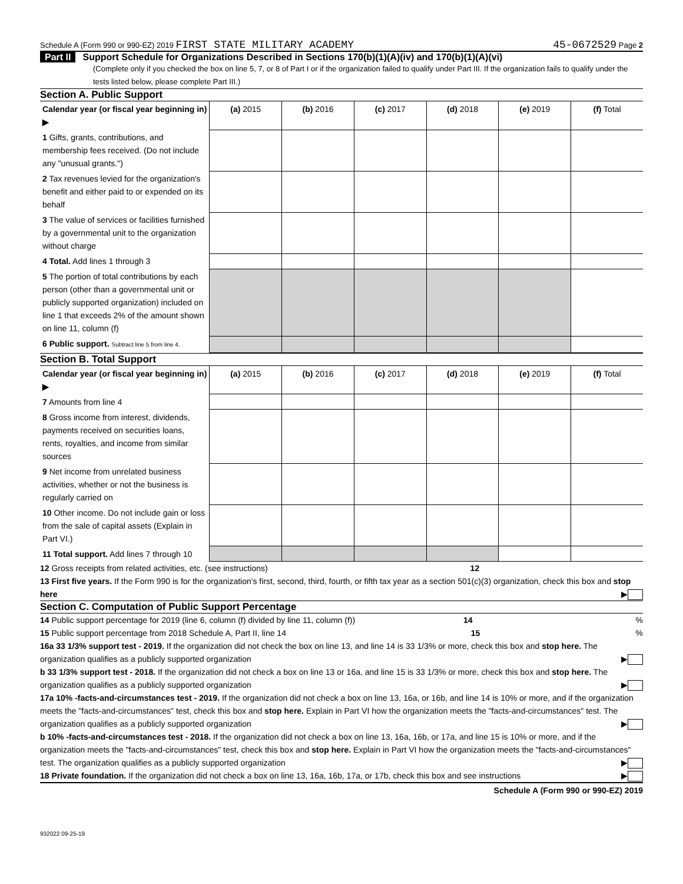Schedule A (Form 990 or 990-EZ) 2019 FIRST STATE MILITARY ACADEMY 45-0672529 Page 2
Part II Support Schedule for Organizations Described in Sections 170(b)(1)(A)(iv) and 170(b)(1)(A)(vi)
(Complete only if you checked the box on line 5, 7, or 8 of Part I or if the organization failed to qualify under Part III. If the organization fails to qualify under the tests listed below, please complete Part III.)
Section A. Public Support
| Calendar year (or fiscal year beginning in) ▶ | (a) 2015 | (b) 2016 | (c) 2017 | (d) 2018 | (e) 2019 | (f) Total |
| 1 Gifts, grants, contributions, and membership fees received. (Do not include any "unusual grants.") | | | | | | |
| 2 Tax revenues levied for the organization's benefit and either paid to or expended on its behalf | | | | | | |
| 3 The value of services or facilities furnished by a governmental unit to the organization without charge | | | | | | |
| 4 Total. Add lines 1 through 3 | | | | | | |
| 5 The portion of total contributions by each person (other than a governmental unit or publicly supported organization) included on line 1 that exceeds 2% of the amount shown on line 11, column (f) | | | | | | |
| 6 Public support. Subtract line 5 from line 4. | | | | | | |
Section B. Total Support
| Calendar year (or fiscal year beginning in) ▶ | (a) 2015 | (b) 2016 | (c) 2017 | (d) 2018 | (e) 2019 | (f) Total |
| 7 Amounts from line 4 | | | | | | |
| 8 Gross income from interest, dividends, payments received on securities loans, rents, royalties, and income from similar sources | | | | | | |
| 9 Net income from unrelated business activities, whether or not the business is regularly carried on | | | | | | |
| 10 Other income. Do not include gain or loss from the sale of capital assets (Explain in Part VI.) | | | | | | |
| 11 Total support. Add lines 7 through 10 | | | | | | |
12 Gross receipts from related activities, etc. (see instructions) 12
13 First five years. If the Form 990 is for the organization's first, second, third, fourth, or fifth tax year as a section 501(c)(3) organization, check this box and stop here ▶
Section C. Computation of Public Support Percentage
14 Public support percentage for 2019 (line 6, column (f) divided by line 11, column (f)) 14%
15 Public support percentage from 2018 Schedule A, Part II, line 14 15%
16a 33 1/3% support test - 2019. If the organization did not check the box on line 13, and line 14 is 33 1/3% or more, check this box and stop here. The organization qualifies as a publicly supported organization ▶
b 33 1/3% support test - 2018. If the organization did not check a box on line 13 or 16a, and line 15 is 33 1/3% or more, check this box and stop here. The organization qualifies as a publicly supported organization ▶
17a 10% -facts-and-circumstances test - 2019. If the organization did not check a box on line 13, 16a, or 16b, and line 14 is 10% or more, and if the organization meets the "facts-and-circumstances" test, check this box and stop here. Explain in Part VI how the organization meets the "facts-and-circumstances" test. The organization qualifies as a publicly supported organization ▶
b 10% -facts-and-circumstances test - 2018. If the organization did not check a box on line 13, 16a, 16b, or 17a, and line 15 is 10% or more, and if the organization meets the "facts-and-circumstances" test, check this box and stop here. Explain in Part VI how the organization meets the "facts-and-circumstances" test. The organization qualifies as a publicly supported organization ▶
18 Private foundation. If the organization did not check a box on line 13, 16a, 16b, 17a, or 17b, check this box and see instructions ▶
Schedule A (Form 990 or 990-EZ) 2019
932022 09-25-19